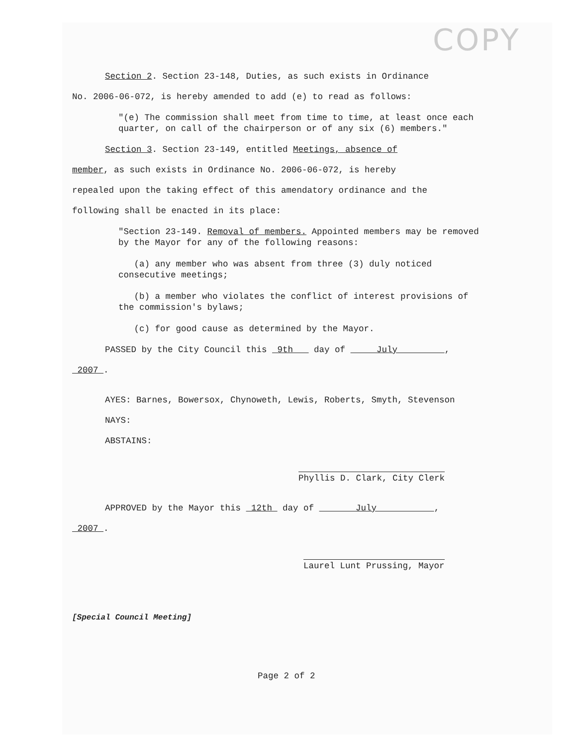COPY
Section 2. Section 23-148, Duties, as such exists in Ordinance
No. 2006-06-072, is hereby amended to add (e) to read as follows:
"(e) The commission shall meet from time to time, at least once each quarter, on call of the chairperson or of any six (6) members."
Section 3. Section 23-149, entitled Meetings, absence of
member, as such exists in Ordinance No. 2006-06-072, is hereby
repealed upon the taking effect of this amendatory ordinance and the
following shall be enacted in its place:
"Section 23-149. Removal of members. Appointed members may be removed by the Mayor for any of the following reasons:
(a) any member who was absent from three (3) duly noticed consecutive meetings;
(b) a member who violates the conflict of interest provisions of the commission's bylaws;
(c) for good cause as determined by the Mayor.
PASSED by the City Council this 9th day of July ,
2007 .
AYES: Barnes, Bowersox, Chynoweth, Lewis, Roberts, Smyth, Stevenson
NAYS:
ABSTAINS:
Phyllis D. Clark, City Clerk
APPROVED by the Mayor this 12th day of July ,
2007 .
Laurel Lunt Prussing, Mayor
[Special Council Meeting]
Page 2 of 2